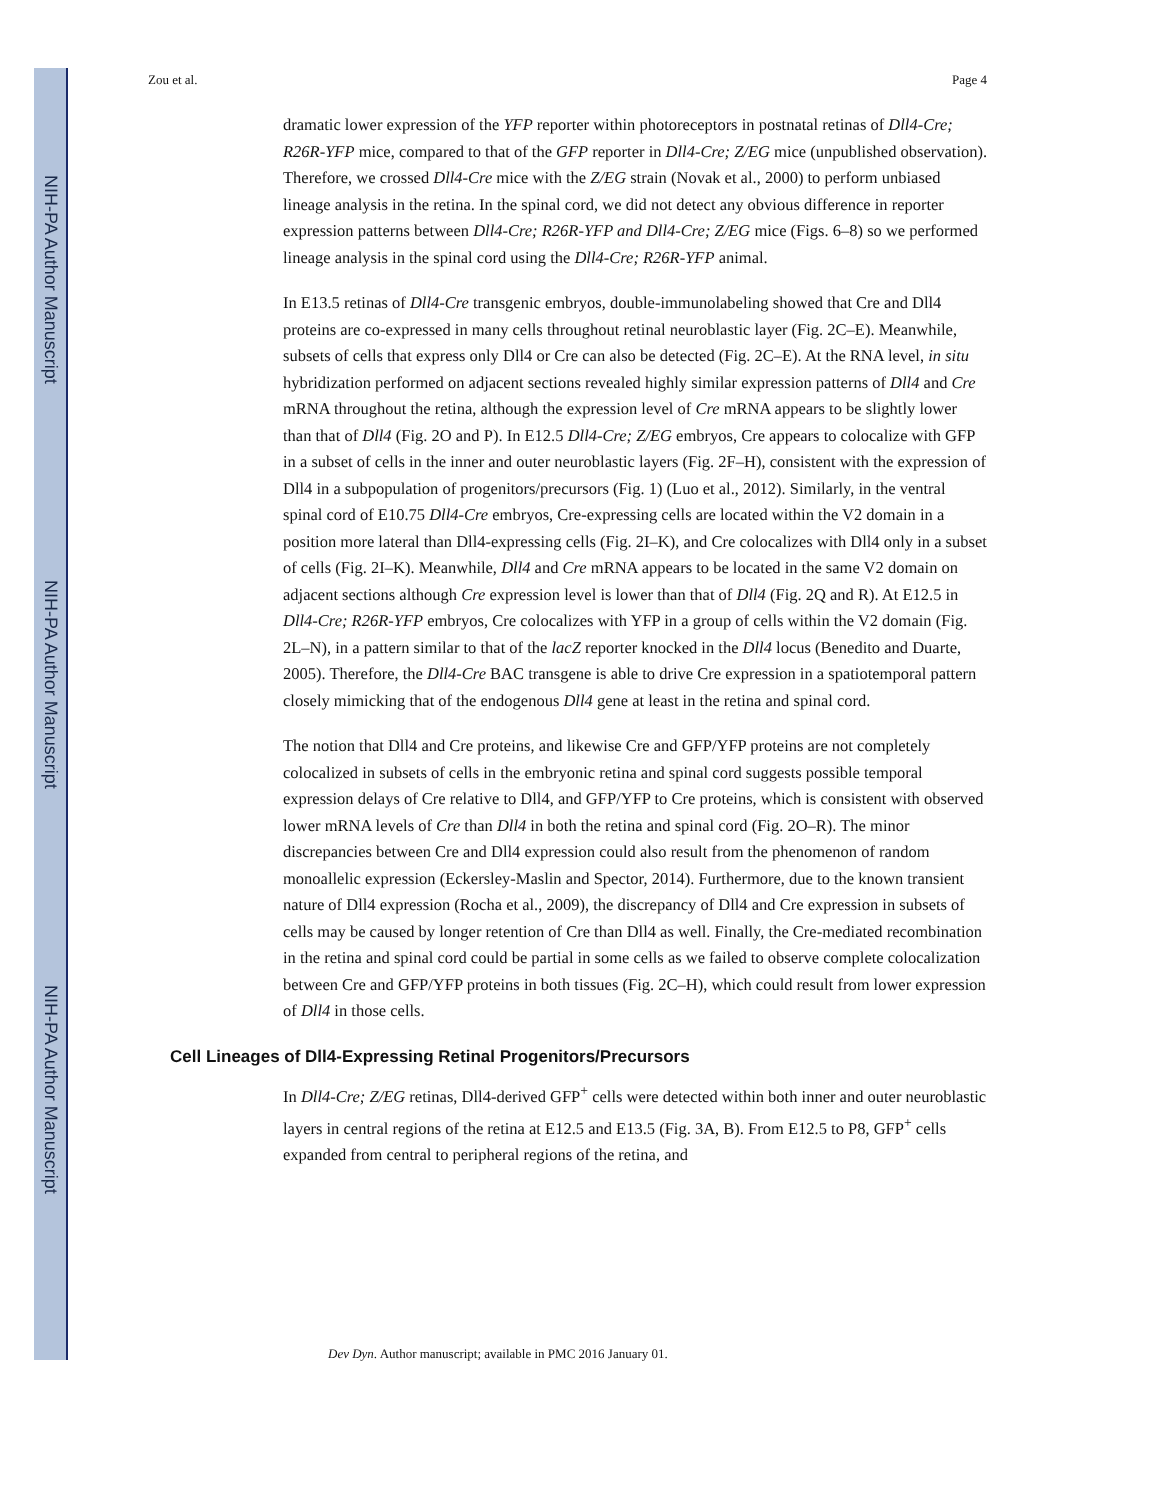NIH-PA Author Manuscript
NIH-PA Author Manuscript
NIH-PA Author Manuscript
Zou et al. Page 4
dramatic lower expression of the YFP reporter within photoreceptors in postnatal retinas of Dll4-Cre; R26R-YFP mice, compared to that of the GFP reporter in Dll4-Cre; Z/EG mice (unpublished observation). Therefore, we crossed Dll4-Cre mice with the Z/EG strain (Novak et al., 2000) to perform unbiased lineage analysis in the retina. In the spinal cord, we did not detect any obvious difference in reporter expression patterns between Dll4-Cre; R26R-YFP and Dll4-Cre; Z/EG mice (Figs. 6–8) so we performed lineage analysis in the spinal cord using the Dll4-Cre; R26R-YFP animal.
In E13.5 retinas of Dll4-Cre transgenic embryos, double-immunolabeling showed that Cre and Dll4 proteins are co-expressed in many cells throughout retinal neuroblastic layer (Fig. 2C–E). Meanwhile, subsets of cells that express only Dll4 or Cre can also be detected (Fig. 2C–E). At the RNA level, in situ hybridization performed on adjacent sections revealed highly similar expression patterns of Dll4 and Cre mRNA throughout the retina, although the expression level of Cre mRNA appears to be slightly lower than that of Dll4 (Fig. 2O and P). In E12.5 Dll4-Cre; Z/EG embryos, Cre appears to colocalize with GFP in a subset of cells in the inner and outer neuroblastic layers (Fig. 2F–H), consistent with the expression of Dll4 in a subpopulation of progenitors/precursors (Fig. 1) (Luo et al., 2012). Similarly, in the ventral spinal cord of E10.75 Dll4-Cre embryos, Cre-expressing cells are located within the V2 domain in a position more lateral than Dll4-expressing cells (Fig. 2I–K), and Cre colocalizes with Dll4 only in a subset of cells (Fig. 2I–K). Meanwhile, Dll4 and Cre mRNA appears to be located in the same V2 domain on adjacent sections although Cre expression level is lower than that of Dll4 (Fig. 2Q and R). At E12.5 in Dll4-Cre; R26R-YFP embryos, Cre colocalizes with YFP in a group of cells within the V2 domain (Fig. 2L–N), in a pattern similar to that of the lacZ reporter knocked in the Dll4 locus (Benedito and Duarte, 2005). Therefore, the Dll4-Cre BAC transgene is able to drive Cre expression in a spatiotemporal pattern closely mimicking that of the endogenous Dll4 gene at least in the retina and spinal cord.
The notion that Dll4 and Cre proteins, and likewise Cre and GFP/YFP proteins are not completely colocalized in subsets of cells in the embryonic retina and spinal cord suggests possible temporal expression delays of Cre relative to Dll4, and GFP/YFP to Cre proteins, which is consistent with observed lower mRNA levels of Cre than Dll4 in both the retina and spinal cord (Fig. 2O–R). The minor discrepancies between Cre and Dll4 expression could also result from the phenomenon of random monoallelic expression (Eckersley-Maslin and Spector, 2014). Furthermore, due to the known transient nature of Dll4 expression (Rocha et al., 2009), the discrepancy of Dll4 and Cre expression in subsets of cells may be caused by longer retention of Cre than Dll4 as well. Finally, the Cre-mediated recombination in the retina and spinal cord could be partial in some cells as we failed to observe complete colocalization between Cre and GFP/YFP proteins in both tissues (Fig. 2C–H), which could result from lower expression of Dll4 in those cells.
Cell Lineages of Dll4-Expressing Retinal Progenitors/Precursors
In Dll4-Cre; Z/EG retinas, Dll4-derived GFP<sup>+</sup> cells were detected within both inner and outer neuroblastic layers in central regions of the retina at E12.5 and E13.5 (Fig. 3A, B). From E12.5 to P8, GFP<sup>+</sup> cells expanded from central to peripheral regions of the retina, and
Dev Dyn. Author manuscript; available in PMC 2016 January 01.